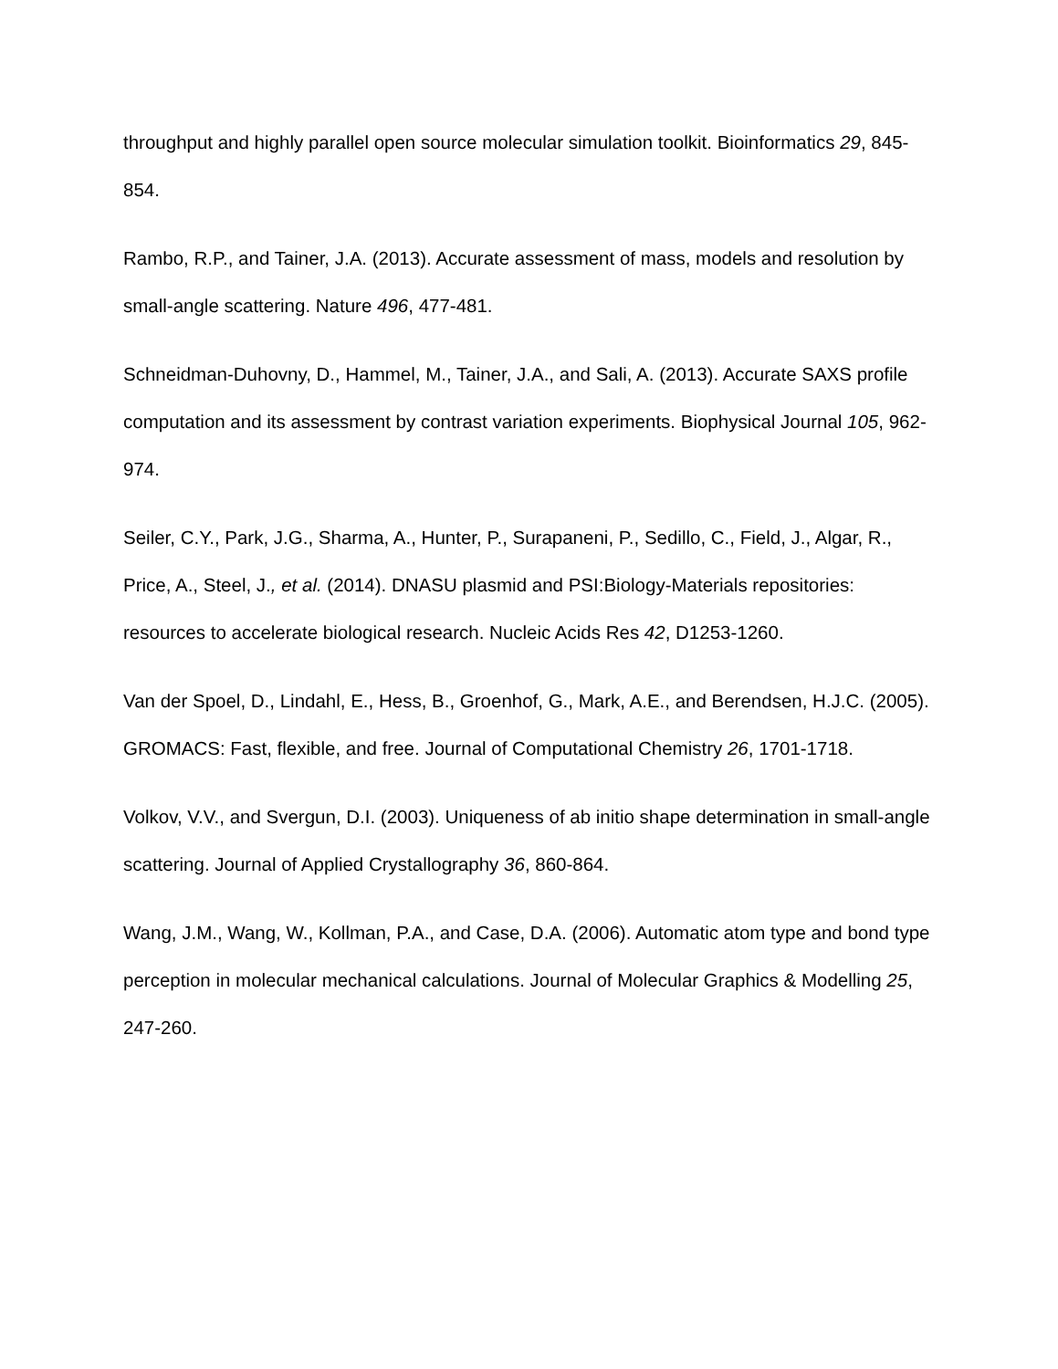throughput and highly parallel open source molecular simulation toolkit. Bioinformatics 29, 845-854.
Rambo, R.P., and Tainer, J.A. (2013). Accurate assessment of mass, models and resolution by small-angle scattering. Nature 496, 477-481.
Schneidman-Duhovny, D., Hammel, M., Tainer, J.A., and Sali, A. (2013). Accurate SAXS profile computation and its assessment by contrast variation experiments. Biophysical Journal 105, 962-974.
Seiler, C.Y., Park, J.G., Sharma, A., Hunter, P., Surapaneni, P., Sedillo, C., Field, J., Algar, R., Price, A., Steel, J., et al. (2014). DNASU plasmid and PSI:Biology-Materials repositories: resources to accelerate biological research. Nucleic Acids Res 42, D1253-1260.
Van der Spoel, D., Lindahl, E., Hess, B., Groenhof, G., Mark, A.E., and Berendsen, H.J.C. (2005). GROMACS: Fast, flexible, and free. Journal of Computational Chemistry 26, 1701-1718.
Volkov, V.V., and Svergun, D.I. (2003). Uniqueness of ab initio shape determination in small-angle scattering. Journal of Applied Crystallography 36, 860-864.
Wang, J.M., Wang, W., Kollman, P.A., and Case, D.A. (2006). Automatic atom type and bond type perception in molecular mechanical calculations. Journal of Molecular Graphics & Modelling 25, 247-260.